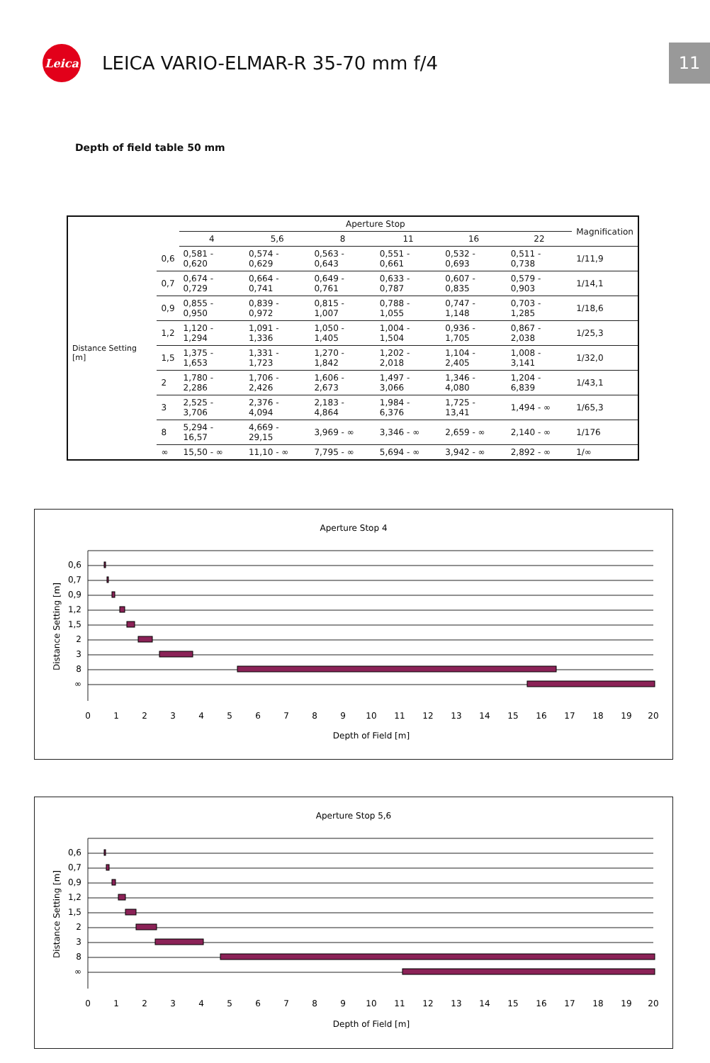Leica
LEICA VARIO-ELMAR-R 35-70 mm f/4
11
Depth of field table 50 mm
| | | Aperture Stop | | | | | | Magnification |
| --- | --- | --- | --- | --- | --- | --- | --- | --- |
| | | 4 | 5,6 | 8 | 11 | 16 | 22 | |
| Distance Setting [m] | 0,6 | 0,581 - 0,620 | 0,574 - 0,629 | 0,563 - 0,643 | 0,551 - 0,661 | 0,532 - 0,693 | 0,511 - 0,738 | 1/11,9 |
| | 0,7 | 0,674 - 0,729 | 0,664 - 0,741 | 0,649 - 0,761 | 0,633 - 0,787 | 0,607 - 0,835 | 0,579 - 0,903 | 1/14,1 |
| | 0,9 | 0,855 - 0,950 | 0,839 - 0,972 | 0,815 - 1,007 | 0,788 - 1,055 | 0,747 - 1,148 | 0,703 - 1,285 | 1/18,6 |
| | 1,2 | 1,120 - 1,294 | 1,091 - 1,336 | 1,050 - 1,405 | 1,004 - 1,504 | 0,936 - 1,705 | 0,867 - 2,038 | 1/25,3 |
| | 1,5 | 1,375 - 1,653 | 1,331 - 1,723 | 1,270 - 1,842 | 1,202 - 2,018 | 1,104 - 2,405 | 1,008 - 3,141 | 1/32,0 |
| | 2 | 1,780 - 2,286 | 1,706 - 2,426 | 1,606 - 2,673 | 1,497 - 3,066 | 1,346 - 4,080 | 1,204 - 6,839 | 1/43,1 |
| | 3 | 2,525 - 3,706 | 2,376 - 4,094 | 2,183 - 4,864 | 1,984 - 6,376 | 1,725 - 13,41 | 1,494 - ∞ | 1/65,3 |
| | 8 | 5,294 - 16,57 | 4,669 - 29,15 | 3,969 - ∞ | 3,346 - ∞ | 2,659 - ∞ | 2,140 - ∞ | 1/176 |
| | ∞ | 15,50 - ∞ | 11,10 - ∞ | 7,795 - ∞ | 5,694 - ∞ | 3,942 - ∞ | 2,892 - ∞ | 1/∞ |
Aperture Stop 4
0,6
0,7
0,9
1,2
1,5
2
3
8
∞
Distance Setting [m]
0
1
2
3
4
5
6
7
8
9
10
11
12
13
14
15
16
17
18
19
20
Depth of Field [m]
Aperture Stop 5,6
0,6
0,7
0,9
1,2
1,5
2
3
8
∞
Distance Setting [m]
0
1
2
3
4
5
6
7
8
9
10
11
12
13
14
15
16
17
18
19
20
Depth of Field [m]